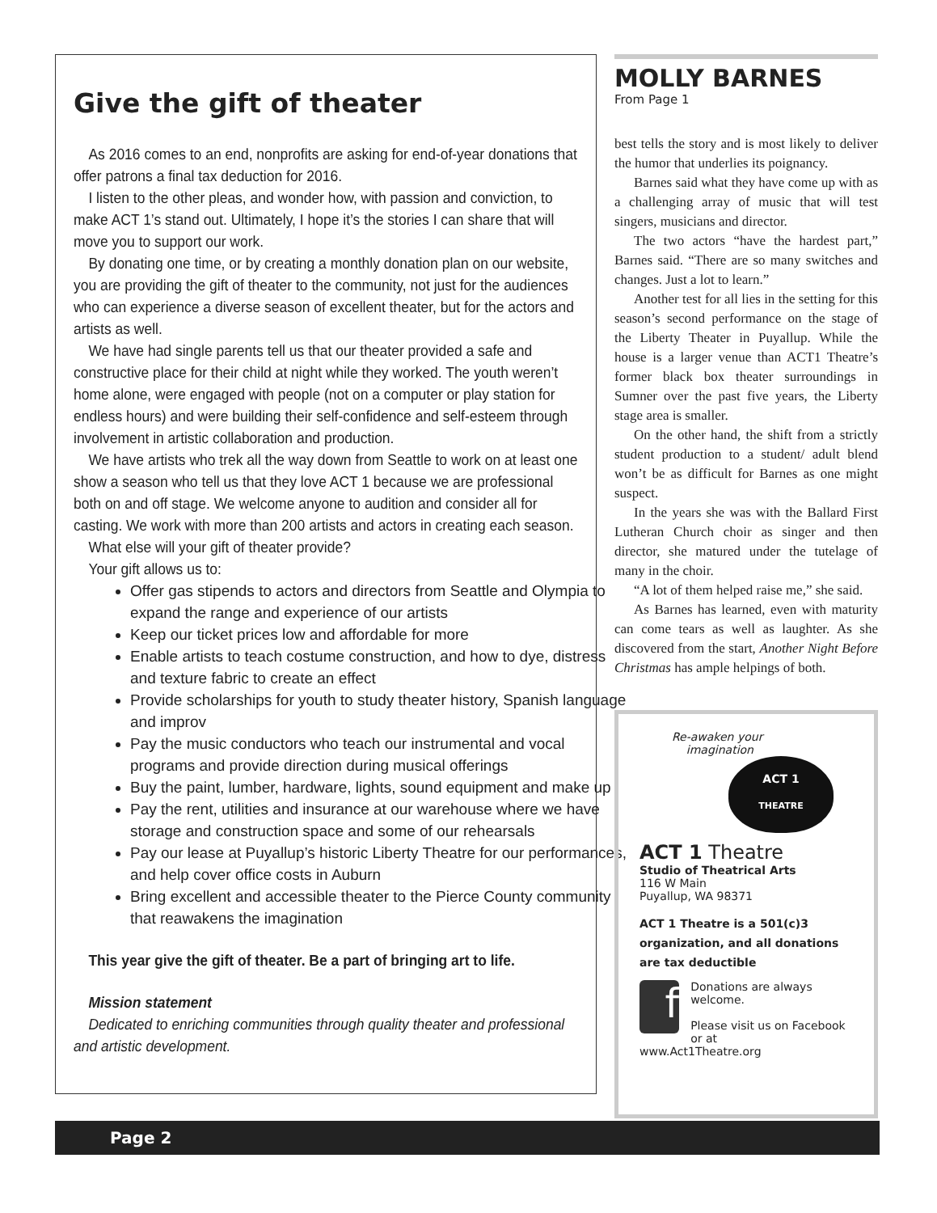Give the gift of theater
As 2016 comes to an end, nonprofits are asking for end-of-year donations that offer patrons a final tax deduction for 2016.
I listen to the other pleas, and wonder how, with passion and conviction, to make ACT 1’s stand out. Ultimately, I hope it’s the stories I can share that will move you to support our work.
By donating one time, or by creating a monthly donation plan on our website, you are providing the gift of theater to the community, not just for the audiences who can experience a diverse season of excellent theater, but for the actors and artists as well.
We have had single parents tell us that our theater provided a safe and constructive place for their child at night while they worked. The youth weren’t home alone, were engaged with people (not on a computer or play station for endless hours) and were building their self-confidence and self-esteem through involvement in artistic collaboration and production.
We have artists who trek all the way down from Seattle to work on at least one show a season who tell us that they love ACT 1 because we are professional both on and off stage. We welcome anyone to audition and consider all for casting. We work with more than 200 artists and actors in creating each season.
What else will your gift of theater provide?
Your gift allows us to:
Offer gas stipends to actors and directors from Seattle and Olympia to expand the range and experience of our artists
Keep our ticket prices low and affordable for more
Enable artists to teach costume construction, and how to dye, distress and texture fabric to create an effect
Provide scholarships for youth to study theater history, Spanish language and improv
Pay the music conductors who teach our instrumental and vocal programs and provide direction during musical offerings
Buy the paint, lumber, hardware, lights, sound equipment and make up
Pay the rent, utilities and insurance at our warehouse where we have storage and construction space and some of our rehearsals
Pay our lease at Puyallup’s historic Liberty Theatre for our performances, and help cover office costs in Auburn
Bring excellent and accessible theater to the Pierce County community that reawakens the imagination
This year give the gift of theater. Be a part of bringing art to life.
Mission statement
Dedicated to enriching communities through quality theater and professional and artistic development.
MOLLY BARNES
From Page 1
best tells the story and is most likely to deliver the humor that underlies its poignancy.
Barnes said what they have come up with as a challenging array of music that will test singers, musicians and director.
The two actors “have the hardest part,” Barnes said. “There are so many switches and changes. Just a lot to learn.”
Another test for all lies in the setting for this season’s second performance on the stage of the Liberty Theater in Puyallup. While the house is a larger venue than ACT1 Theatre’s former black box theater surroundings in Sumner over the past five years, the Liberty stage area is smaller.
On the other hand, the shift from a strictly student production to a student/ adult blend won’t be as difficult for Barnes as one might suspect.
In the years she was with the Ballard First Lutheran Church choir as singer and then director, she matured under the tutelage of many in the choir.
“A lot of them helped raise me,” she said.
As Barnes has learned, even with maturity can come tears as well as laughter. As she discovered from the start, Another Night Before Christmas has ample helpings of both.
Re-awaken your
imagination
ACT 1
THEATRE
ACT 1 Theatre
Studio of Theatrical Arts
116 W Main
Puyallup, WA 98371
ACT 1 Theatre is a 501(c)3 organization, and all donations are tax deductible
f
Donations are always welcome.
Please visit us on Facebook or at
www.Act1Theatre.org
Page 2